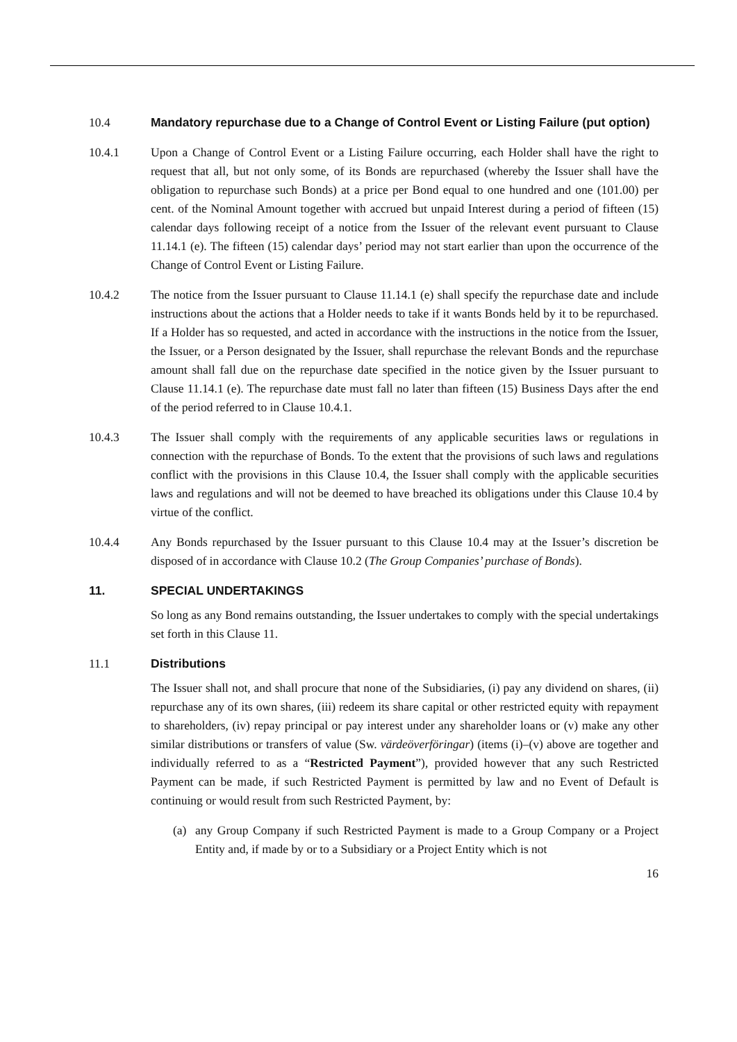10.4 Mandatory repurchase due to a Change of Control Event or Listing Failure (put option)
10.4.1 Upon a Change of Control Event or a Listing Failure occurring, each Holder shall have the right to request that all, but not only some, of its Bonds are repurchased (whereby the Issuer shall have the obligation to repurchase such Bonds) at a price per Bond equal to one hundred and one (101.00) per cent. of the Nominal Amount together with accrued but unpaid Interest during a period of fifteen (15) calendar days following receipt of a notice from the Issuer of the relevant event pursuant to Clause 11.14.1 (e). The fifteen (15) calendar days’ period may not start earlier than upon the occurrence of the Change of Control Event or Listing Failure.
10.4.2 The notice from the Issuer pursuant to Clause 11.14.1 (e) shall specify the repurchase date and include instructions about the actions that a Holder needs to take if it wants Bonds held by it to be repurchased. If a Holder has so requested, and acted in accordance with the instructions in the notice from the Issuer, the Issuer, or a Person designated by the Issuer, shall repurchase the relevant Bonds and the repurchase amount shall fall due on the repurchase date specified in the notice given by the Issuer pursuant to Clause 11.14.1 (e). The repurchase date must fall no later than fifteen (15) Business Days after the end of the period referred to in Clause 10.4.1.
10.4.3 The Issuer shall comply with the requirements of any applicable securities laws or regulations in connection with the repurchase of Bonds. To the extent that the provisions of such laws and regulations conflict with the provisions in this Clause 10.4, the Issuer shall comply with the applicable securities laws and regulations and will not be deemed to have breached its obligations under this Clause 10.4 by virtue of the conflict.
10.4.4 Any Bonds repurchased by the Issuer pursuant to this Clause 10.4 may at the Issuer’s discretion be disposed of in accordance with Clause 10.2 (The Group Companies’ purchase of Bonds).
11. SPECIAL UNDERTAKINGS
So long as any Bond remains outstanding, the Issuer undertakes to comply with the special undertakings set forth in this Clause 11.
11.1 Distributions
The Issuer shall not, and shall procure that none of the Subsidiaries, (i) pay any dividend on shares, (ii) repurchase any of its own shares, (iii) redeem its share capital or other restricted equity with repayment to shareholders, (iv) repay principal or pay interest under any shareholder loans or (v) make any other similar distributions or transfers of value (Sw. värdeöverföringar) (items (i)–(v) above are together and individually referred to as a “Restricted Payment”), provided however that any such Restricted Payment can be made, if such Restricted Payment is permitted by law and no Event of Default is continuing or would result from such Restricted Payment, by:
(a) any Group Company if such Restricted Payment is made to a Group Company or a Project Entity and, if made by or to a Subsidiary or a Project Entity which is not
16